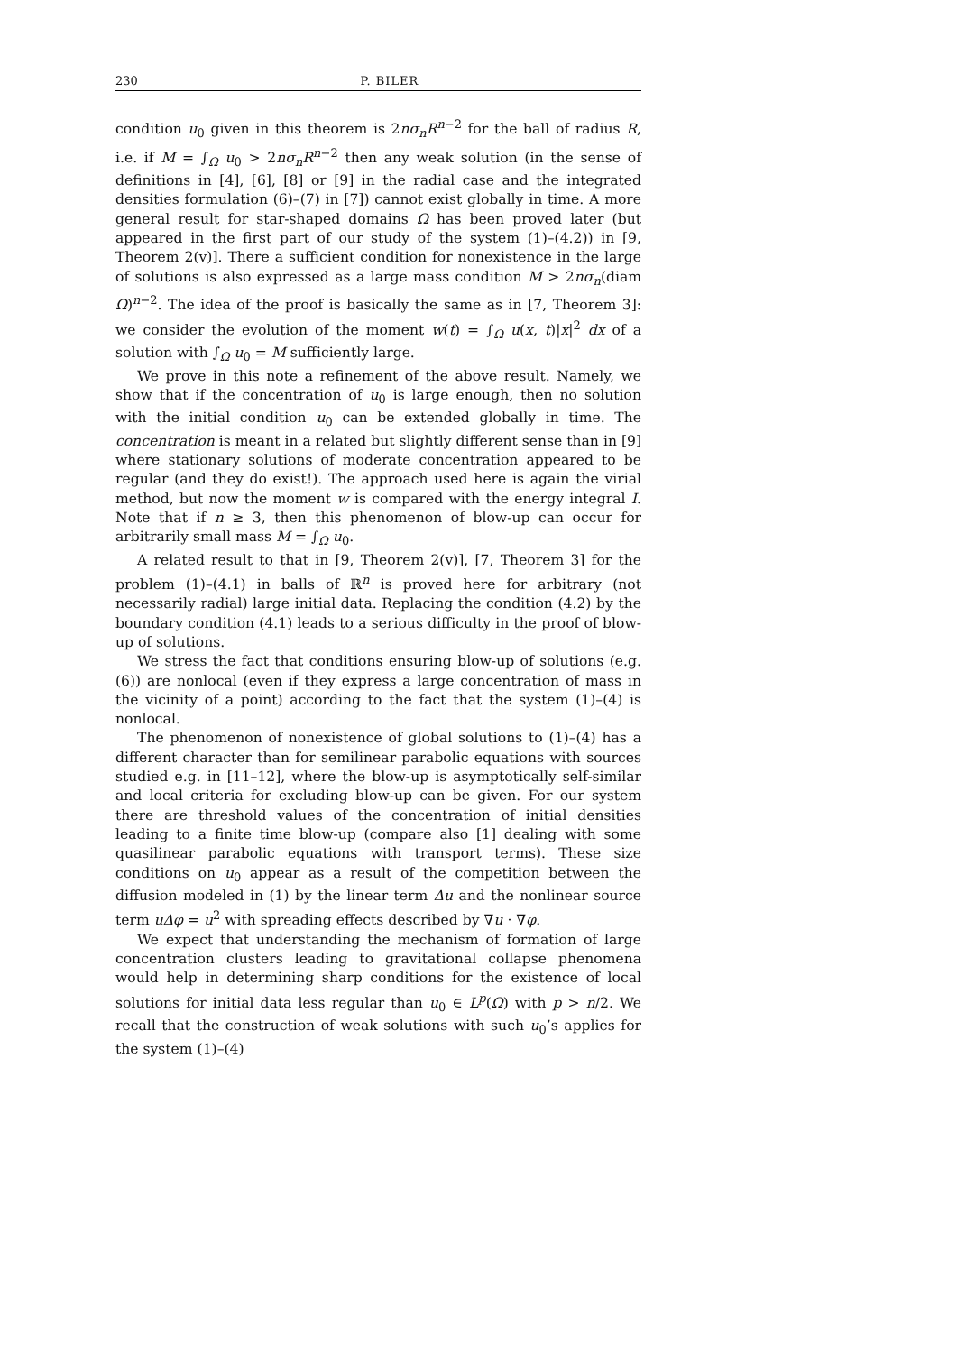230 P. BILER
condition u<sub>0</sub> given in this theorem is 2nσ<sub>n</sub>R<sup>n−2</sup> for the ball of radius R, i.e. if M = ∫<sub>Ω</sub> u<sub>0</sub> > 2nσ<sub>n</sub>R<sup>n−2</sup> then any weak solution (in the sense of definitions in [4], [6], [8] or [9] in the radial case and the integrated densities formulation (6)–(7) in [7]) cannot exist globally in time. A more general result for star-shaped domains Ω has been proved later (but appeared in the first part of our study of the system (1)–(4.2)) in [9, Theorem 2(v)]. There a sufficient condition for nonexistence in the large of solutions is also expressed as a large mass condition M > 2nσ<sub>n</sub>(diam Ω)<sup>n−2</sup>. The idea of the proof is basically the same as in [7, Theorem 3]: we consider the evolution of the moment w(t) = ∫<sub>Ω</sub> u(x, t)|x|<sup>2</sup> dx of a solution with ∫<sub>Ω</sub> u<sub>0</sub> = M sufficiently large.
We prove in this note a refinement of the above result. Namely, we show that if the concentration of u<sub>0</sub> is large enough, then no solution with the initial condition u<sub>0</sub> can be extended globally in time. The concentration is meant in a related but slightly different sense than in [9] where stationary solutions of moderate concentration appeared to be regular (and they do exist!). The approach used here is again the virial method, but now the moment w is compared with the energy integral I. Note that if n ≥ 3, then this phenomenon of blow-up can occur for arbitrarily small mass M = ∫<sub>Ω</sub> u<sub>0</sub>.
A related result to that in [9, Theorem 2(v)], [7, Theorem 3] for the problem (1)–(4.1) in balls of ℝ<sup>n</sup> is proved here for arbitrary (not necessarily radial) large initial data. Replacing the condition (4.2) by the boundary condition (4.1) leads to a serious difficulty in the proof of blow-up of solutions.
We stress the fact that conditions ensuring blow-up of solutions (e.g. (6)) are nonlocal (even if they express a large concentration of mass in the vicinity of a point) according to the fact that the system (1)–(4) is nonlocal.
The phenomenon of nonexistence of global solutions to (1)–(4) has a different character than for semilinear parabolic equations with sources studied e.g. in [11–12], where the blow-up is asymptotically self-similar and local criteria for excluding blow-up can be given. For our system there are threshold values of the concentration of initial densities leading to a finite time blow-up (compare also [1] dealing with some quasilinear parabolic equations with transport terms). These size conditions on u<sub>0</sub> appear as a result of the competition between the diffusion modeled in (1) by the linear term Δu and the nonlinear source term uΔφ = u<sup>2</sup> with spreading effects described by ∇u · ∇φ.
We expect that understanding the mechanism of formation of large concentration clusters leading to gravitational collapse phenomena would help in determining sharp conditions for the existence of local solutions for initial data less regular than u<sub>0</sub> ∈ L<sup>p</sup>(Ω) with p > n/2. We recall that the construction of weak solutions with such u<sub>0</sub>’s applies for the system (1)–(4)